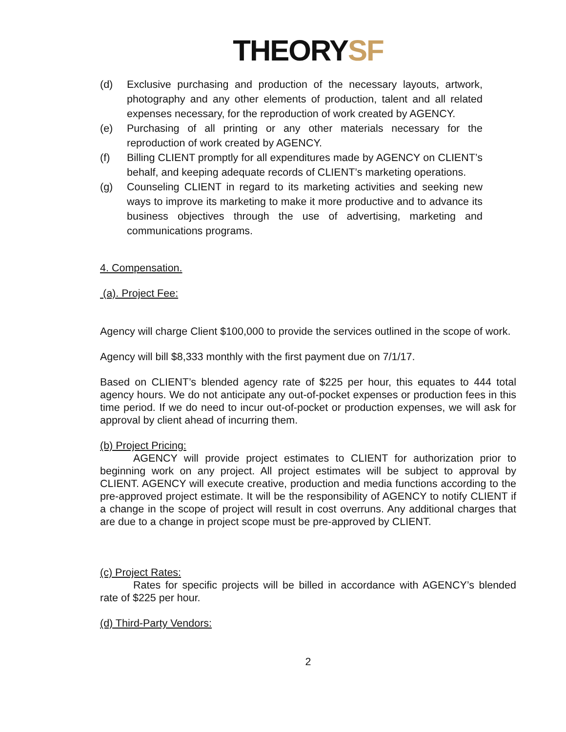THEORYSF
(d) Exclusive purchasing and production of the necessary layouts, artwork, photography and any other elements of production, talent and all related expenses necessary, for the reproduction of work created by AGENCY.
(e) Purchasing of all printing or any other materials necessary for the reproduction of work created by AGENCY.
(f) Billing CLIENT promptly for all expenditures made by AGENCY on CLIENT’s behalf, and keeping adequate records of CLIENT’s marketing operations.
(g) Counseling CLIENT in regard to its marketing activities and seeking new ways to improve its marketing to make it more productive and to advance its business objectives through the use of advertising, marketing and communications programs.
4. Compensation.
(a). Project Fee:
Agency will charge Client $100,000 to provide the services outlined in the scope of work.
Agency will bill $8,333 monthly with the first payment due on 7/1/17.
Based on CLIENT’s blended agency rate of $225 per hour, this equates to 444 total agency hours. We do not anticipate any out-of-pocket expenses or production fees in this time period. If we do need to incur out-of-pocket or production expenses, we will ask for approval by client ahead of incurring them.
(b) Project Pricing:
AGENCY will provide project estimates to CLIENT for authorization prior to beginning work on any project. All project estimates will be subject to approval by CLIENT. AGENCY will execute creative, production and media functions according to the pre-approved project estimate. It will be the responsibility of AGENCY to notify CLIENT if a change in the scope of project will result in cost overruns. Any additional charges that are due to a change in project scope must be pre-approved by CLIENT.
(c) Project Rates:
Rates for specific projects will be billed in accordance with AGENCY’s blended rate of $225 per hour.
(d) Third-Party Vendors:
2